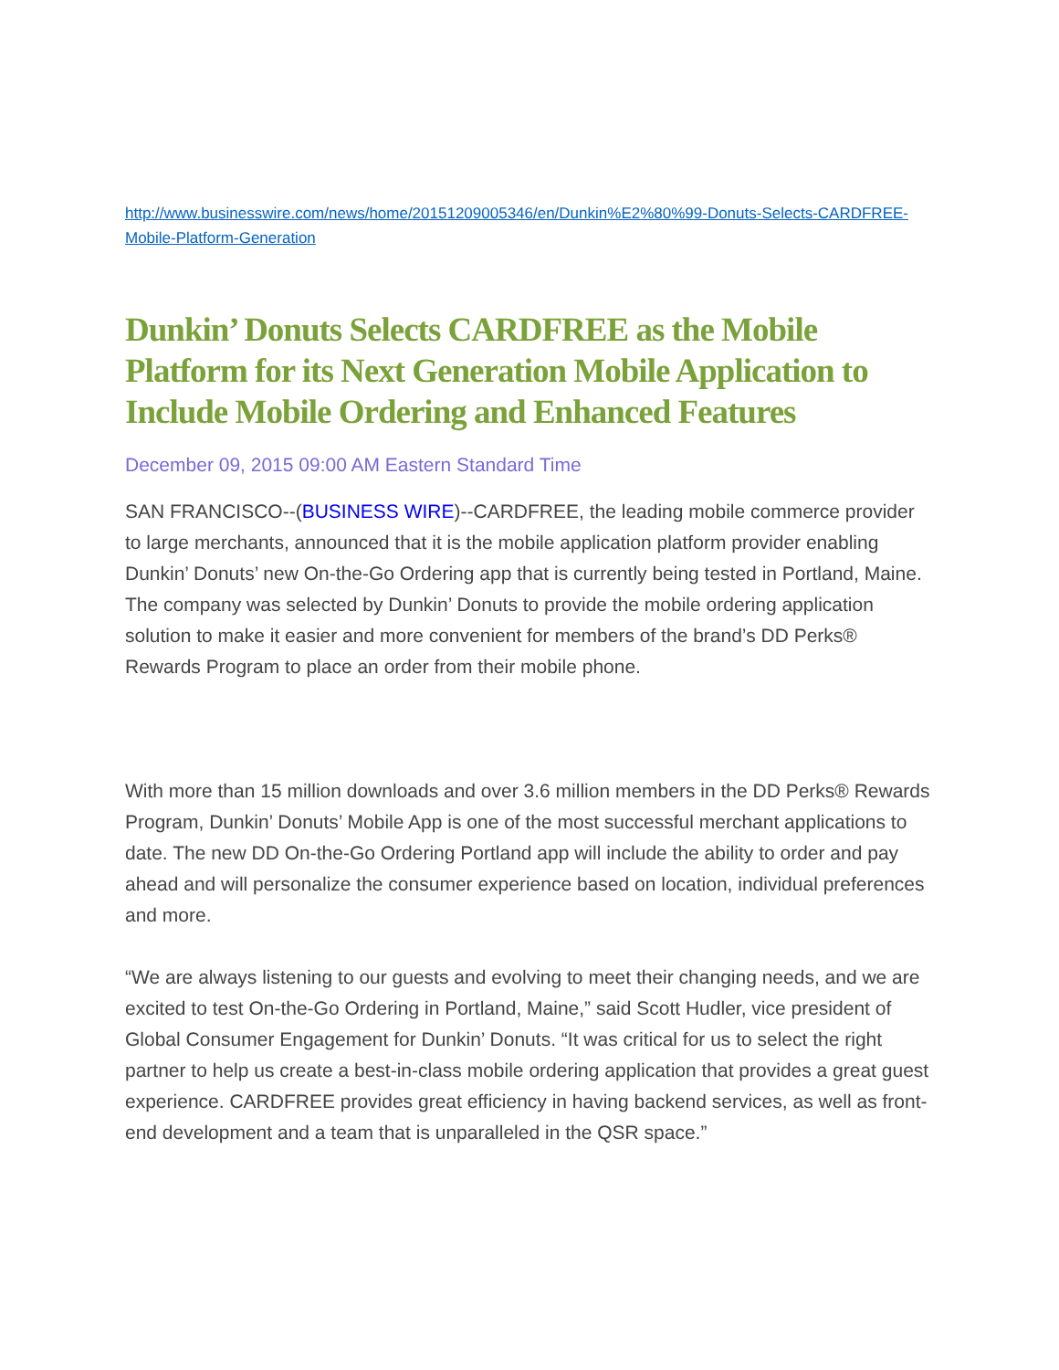http://www.businesswire.com/news/home/20151209005346/en/Dunkin%E2%80%99-Donuts-Selects-CARDFREE-Mobile-Platform-Generation
Dunkin’ Donuts Selects CARDFREE as the Mobile Platform for its Next Generation Mobile Application to Include Mobile Ordering and Enhanced Features
December 09, 2015 09:00 AM Eastern Standard Time
SAN FRANCISCO--(BUSINESS WIRE)--CARDFREE, the leading mobile commerce provider to large merchants, announced that it is the mobile application platform provider enabling Dunkin’ Donuts’ new On-the-Go Ordering app that is currently being tested in Portland, Maine. The company was selected by Dunkin’ Donuts to provide the mobile ordering application solution to make it easier and more convenient for members of the brand’s DD Perks® Rewards Program to place an order from their mobile phone.
With more than 15 million downloads and over 3.6 million members in the DD Perks® Rewards Program, Dunkin’ Donuts’ Mobile App is one of the most successful merchant applications to date. The new DD On-the-Go Ordering Portland app will include the ability to order and pay ahead and will personalize the consumer experience based on location, individual preferences and more.
“We are always listening to our guests and evolving to meet their changing needs, and we are excited to test On-the-Go Ordering in Portland, Maine,” said Scott Hudler, vice president of Global Consumer Engagement for Dunkin’ Donuts. “It was critical for us to select the right partner to help us create a best-in-class mobile ordering application that provides a great guest experience. CARDFREE provides great efficiency in having backend services, as well as front-end development and a team that is unparalleled in the QSR space.”